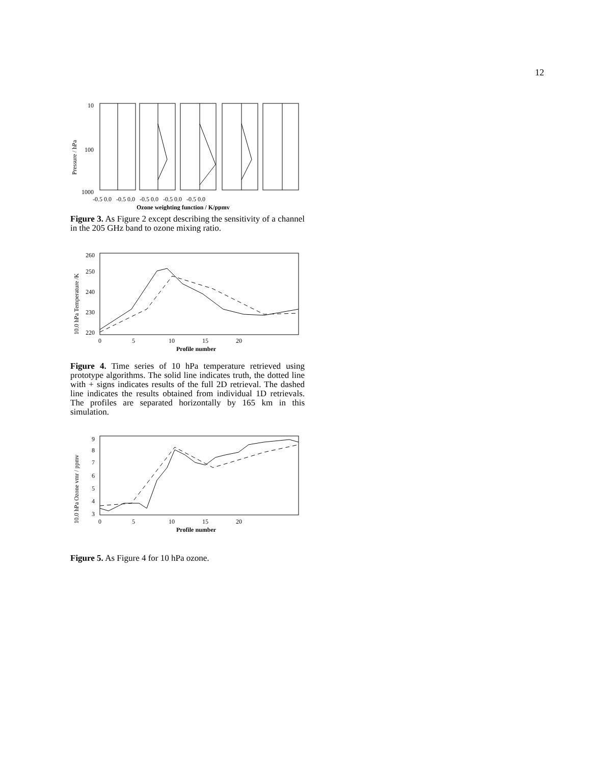12
Pressure / hPa
10
100
1000
-0.5 0.0 -0.5 0.0 -0.5 0.0 -0.5 0.0 -0.5 0.0
Ozone weighting function / K/ppmv
Figure 3. As Figure 2 except describing the sensitivity of a channel in the 205 GHz band to ozone mixing ratio.
10.0 hPa Temperature /K
260
250
240
230
220
0       5       10      15      20
Profile number
Figure 4. Time series of 10 hPa temperature retrieved using prototype algorithms. The solid line indicates truth, the dotted line with + signs indicates results of the full 2D retrieval. The dashed line indicates the results obtained from individual 1D retrievals. The profiles are separated horizontally by 165 km in this simulation.
10.0 hPa Ozone vmr / ppmv
9
8
7
6
5
4
3
0       5       10      15      20
Profile number
Figure 5. As Figure 4 for 10 hPa ozone.